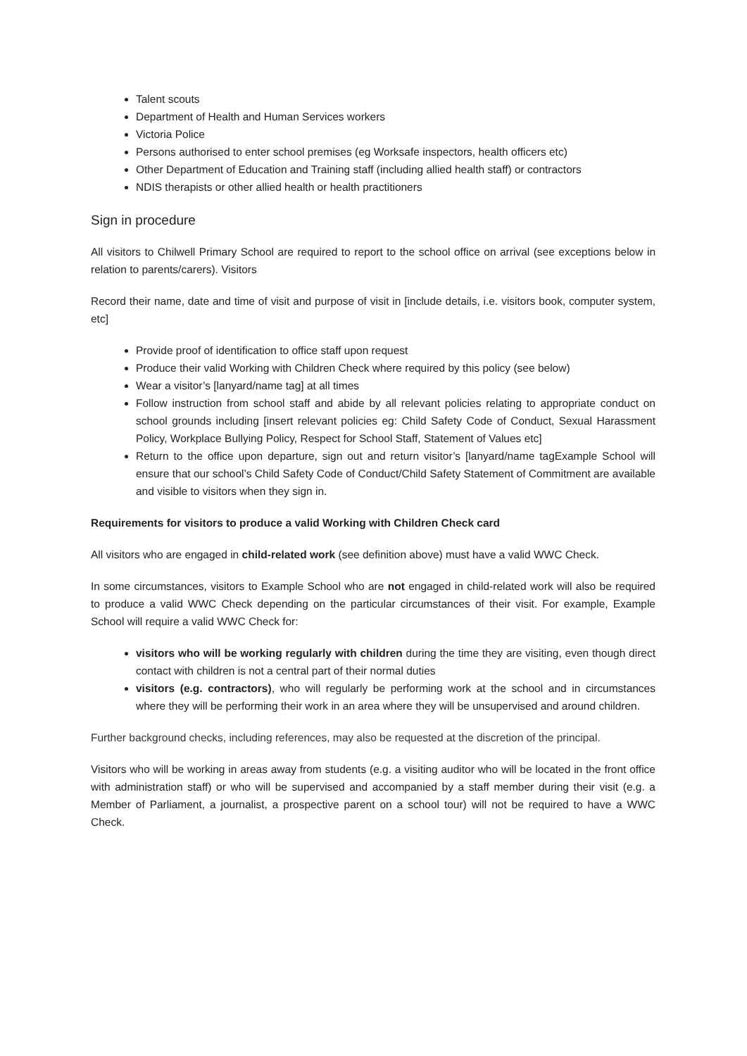Talent scouts
Department of Health and Human Services workers
Victoria Police
Persons authorised to enter school premises (eg Worksafe inspectors, health officers etc)
Other Department of Education and Training staff (including allied health staff) or contractors
NDIS therapists or other allied health or health practitioners
Sign in procedure
All visitors to Chilwell Primary School are required to report to the school office on arrival (see exceptions below in relation to parents/carers). Visitors
Record their name, date and time of visit and purpose of visit in [include details, i.e. visitors book, computer system, etc]
Provide proof of identification to office staff upon request
Produce their valid Working with Children Check where required by this policy (see below)
Wear a visitor’s [lanyard/name tag] at all times
Follow instruction from school staff and abide by all relevant policies relating to appropriate conduct on school grounds including [insert relevant policies eg: Child Safety Code of Conduct, Sexual Harassment Policy, Workplace Bullying Policy, Respect for School Staff, Statement of Values etc]
Return to the office upon departure, sign out and return visitor’s [lanyard/name tagExample School will ensure that our school’s Child Safety Code of Conduct/Child Safety Statement of Commitment are available and visible to visitors when they sign in.
Requirements for visitors to produce a valid Working with Children Check card
All visitors who are engaged in child-related work (see definition above) must have a valid WWC Check.
In some circumstances, visitors to Example School who are not engaged in child-related work will also be required to produce a valid WWC Check depending on the particular circumstances of their visit. For example, Example School will require a valid WWC Check for:
visitors who will be working regularly with children during the time they are visiting, even though direct contact with children is not a central part of their normal duties
visitors (e.g. contractors), who will regularly be performing work at the school and in circumstances where they will be performing their work in an area where they will be unsupervised and around children.
Further background checks, including references, may also be requested at the discretion of the principal.
Visitors who will be working in areas away from students (e.g. a visiting auditor who will be located in the front office with administration staff) or who will be supervised and accompanied by a staff member during their visit (e.g. a Member of Parliament, a journalist, a prospective parent on a school tour) will not be required to have a WWC Check.